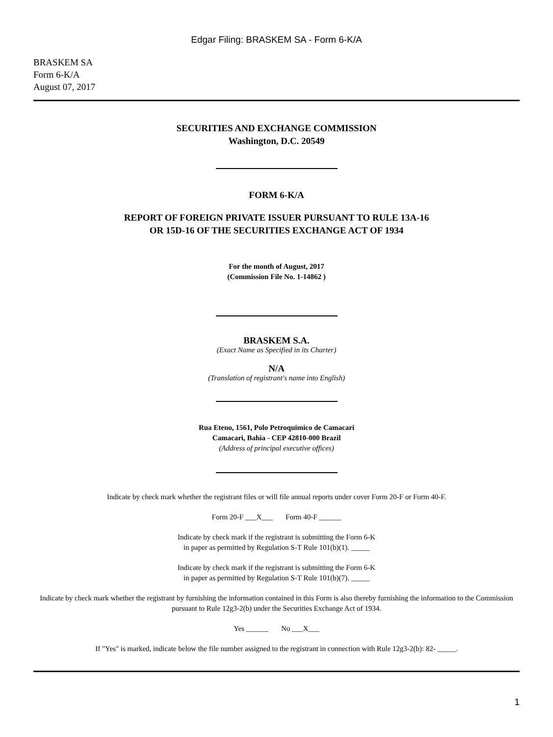Edgar Filing: BRASKEM SA - Form 6-K/A
BRASKEM SA
Form 6-K/A
August 07, 2017
SECURITIES AND EXCHANGE COMMISSION
Washington, D.C. 20549
FORM 6-K/A
REPORT OF FOREIGN PRIVATE ISSUER PURSUANT TO RULE 13A-16
OR 15D-16 OF THE SECURITIES EXCHANGE ACT OF 1934
For the month of August, 2017
(Commission File No. 1-14862 )
BRASKEM S.A.
(Exact Name as Specified in its Charter)
N/A
(Translation of registrant's name into English)
Rua Eteno, 1561, Polo Petroquimico de Camacari
Camacari, Bahia - CEP 42810-000 Brazil
(Address of principal executive offices)
Indicate by check mark whether the registrant files or will file annual reports under cover Form 20-F or Form 40-F.
Form 20-F ___X___ Form 40-F ______
Indicate by check mark if the registrant is submitting the Form 6-K
in paper as permitted by Regulation S-T Rule 101(b)(1). _____
Indicate by check mark if the registrant is submitting the Form 6-K
in paper as permitted by Regulation S-T Rule 101(b)(7). _____
Indicate by check mark whether the registrant by furnishing the information contained in this Form is also thereby furnishing the information to the Commission pursuant to Rule 12g3-2(b) under the Securities Exchange Act of 1934.
Yes ______ No ___X___
If "Yes" is marked, indicate below the file number assigned to the registrant in connection with Rule 12g3-2(b): 82- _____.
1